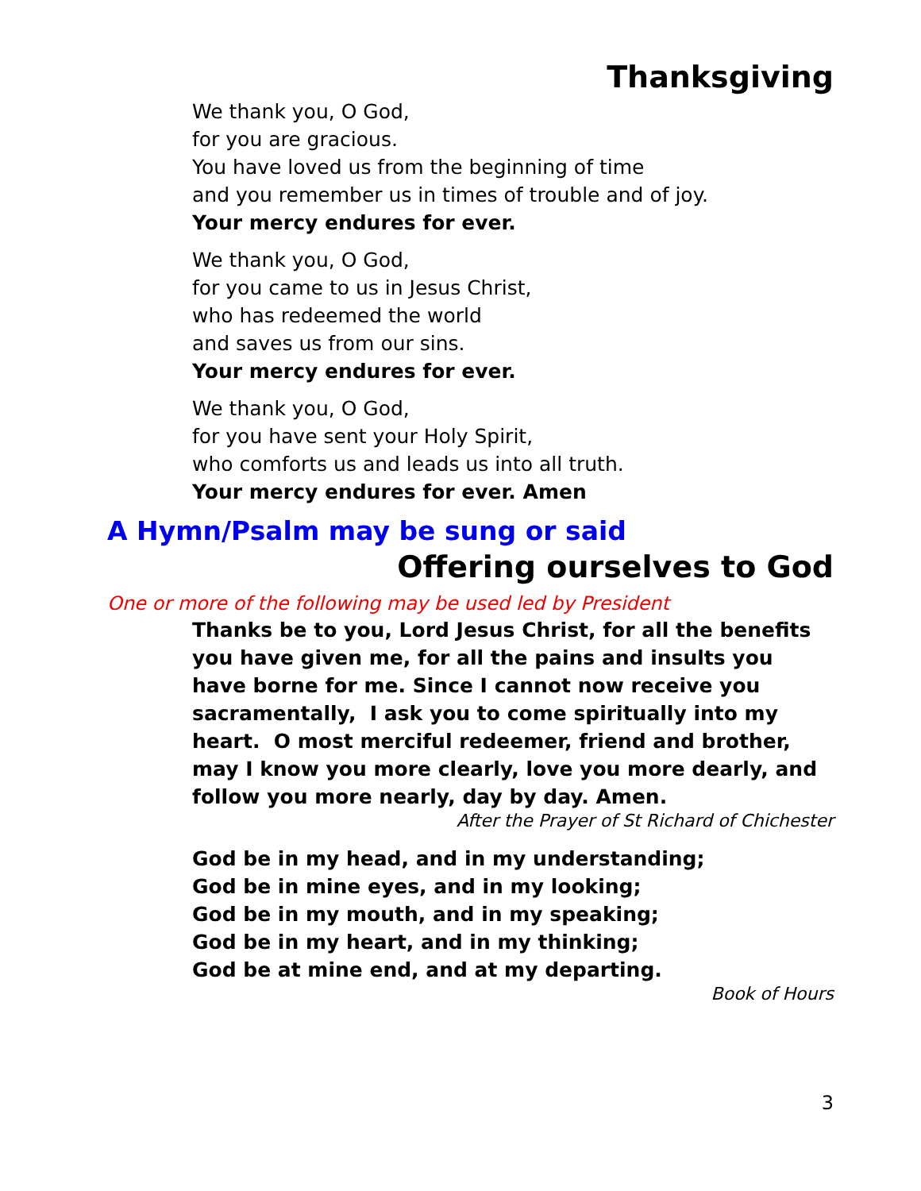Thanksgiving
We thank you, O God,
for you are gracious.
You have loved us from the beginning of time
and you remember us in times of trouble and of joy.
Your mercy endures for ever.
We thank you, O God,
for you came to us in Jesus Christ,
who has redeemed the world
and saves us from our sins.
Your mercy endures for ever.
We thank you, O God,
for you have sent your Holy Spirit,
who comforts us and leads us into all truth.
Your mercy endures for ever. Amen
A Hymn/Psalm may be sung or said
Offering ourselves to God
One or more of the following may be used led by President
Thanks be to you, Lord Jesus Christ, for all the benefits you have given me, for all the pains and insults you have borne for me. Since I cannot now receive you sacramentally, I ask you to come spiritually into my heart. O most merciful redeemer, friend and brother, may I know you more clearly, love you more dearly, and follow you more nearly, day by day. Amen.
After the Prayer of St Richard of Chichester
God be in my head, and in my understanding;
God be in mine eyes, and in my looking;
God be in my mouth, and in my speaking;
God be in my heart, and in my thinking;
God be at mine end, and at my departing.
Book of Hours
3